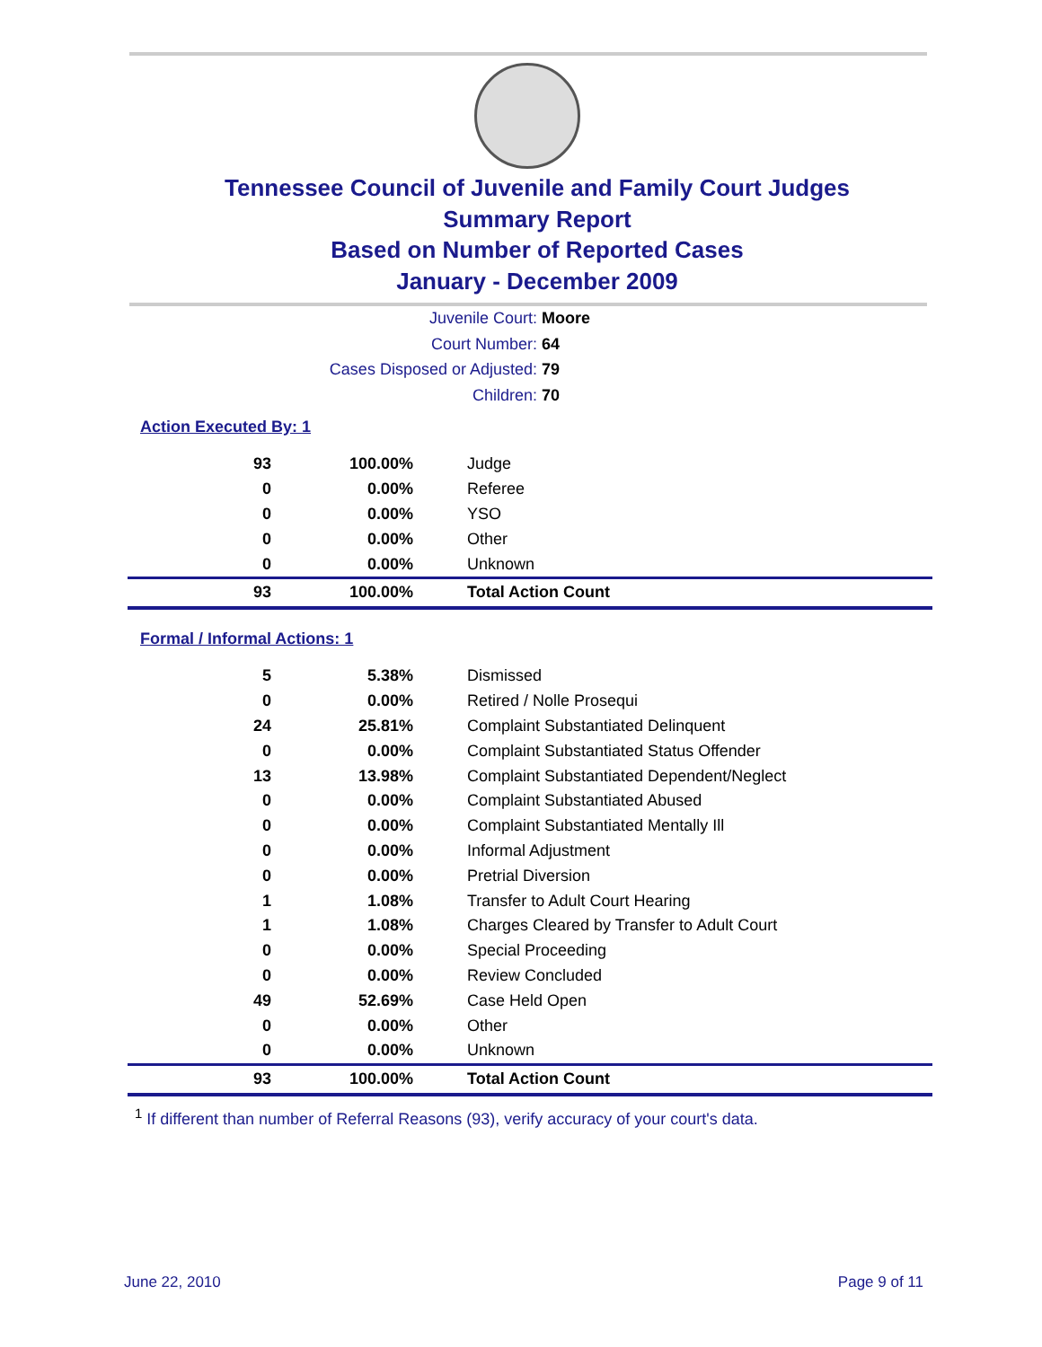Tennessee Council of Juvenile and Family Court Judges
Summary Report
Based on Number of Reported Cases
January - December 2009
Juvenile Court: Moore
Court Number: 64
Cases Disposed or Adjusted: 79
Children: 70
Action Executed By: 1
| 93 | 100.00% | Judge |
| 0 | 0.00% | Referee |
| 0 | 0.00% | YSO |
| 0 | 0.00% | Other |
| 0 | 0.00% | Unknown |
| 93 | 100.00% | Total Action Count |
Formal / Informal Actions: 1
| 5 | 5.38% | Dismissed |
| 0 | 0.00% | Retired / Nolle Prosequi |
| 24 | 25.81% | Complaint Substantiated Delinquent |
| 0 | 0.00% | Complaint Substantiated Status Offender |
| 13 | 13.98% | Complaint Substantiated Dependent/Neglect |
| 0 | 0.00% | Complaint Substantiated Abused |
| 0 | 0.00% | Complaint Substantiated Mentally Ill |
| 0 | 0.00% | Informal Adjustment |
| 0 | 0.00% | Pretrial Diversion |
| 1 | 1.08% | Transfer to Adult Court Hearing |
| 1 | 1.08% | Charges Cleared by Transfer to Adult Court |
| 0 | 0.00% | Special Proceeding |
| 0 | 0.00% | Review Concluded |
| 49 | 52.69% | Case Held Open |
| 0 | 0.00% | Other |
| 0 | 0.00% | Unknown |
| 93 | 100.00% | Total Action Count |
<sup>1</sup> If different than number of Referral Reasons (93), verify accuracy of your court's data.
June 22, 2010 Page 9 of 11